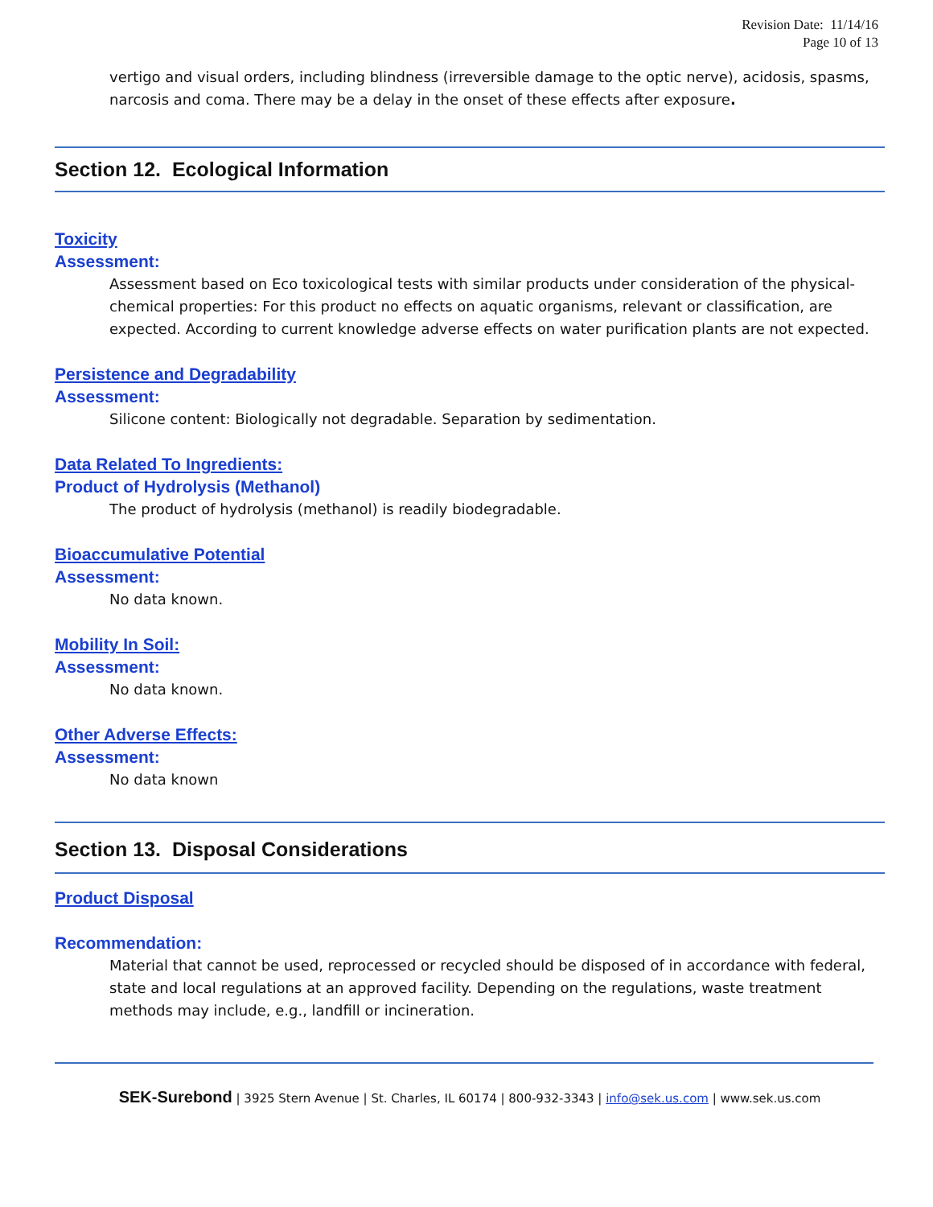Revision Date: 11/14/16
Page 10 of 13
vertigo and visual orders, including blindness (irreversible damage to the optic nerve), acidosis, spasms, narcosis and coma. There may be a delay in the onset of these effects after exposure.
Section 12. Ecological Information
Toxicity
Assessment:
Assessment based on Eco toxicological tests with similar products under consideration of the physical-chemical properties: For this product no effects on aquatic organisms, relevant or classification, are expected. According to current knowledge adverse effects on water purification plants are not expected.
Persistence and Degradability
Assessment:
Silicone content: Biologically not degradable. Separation by sedimentation.
Data Related To Ingredients:
Product of Hydrolysis (Methanol)
The product of hydrolysis (methanol) is readily biodegradable.
Bioaccumulative Potential
Assessment:
No data known.
Mobility In Soil:
Assessment:
No data known.
Other Adverse Effects:
Assessment:
No data known
Section 13. Disposal Considerations
Product Disposal
Recommendation:
Material that cannot be used, reprocessed or recycled should be disposed of in accordance with federal, state and local regulations at an approved facility. Depending on the regulations, waste treatment methods may include, e.g., landfill or incineration.
SEK-Surebond | 3925 Stern Avenue | St. Charles, IL 60174 | 800-932-3343 | info@sek.us.com | www.sek.us.com